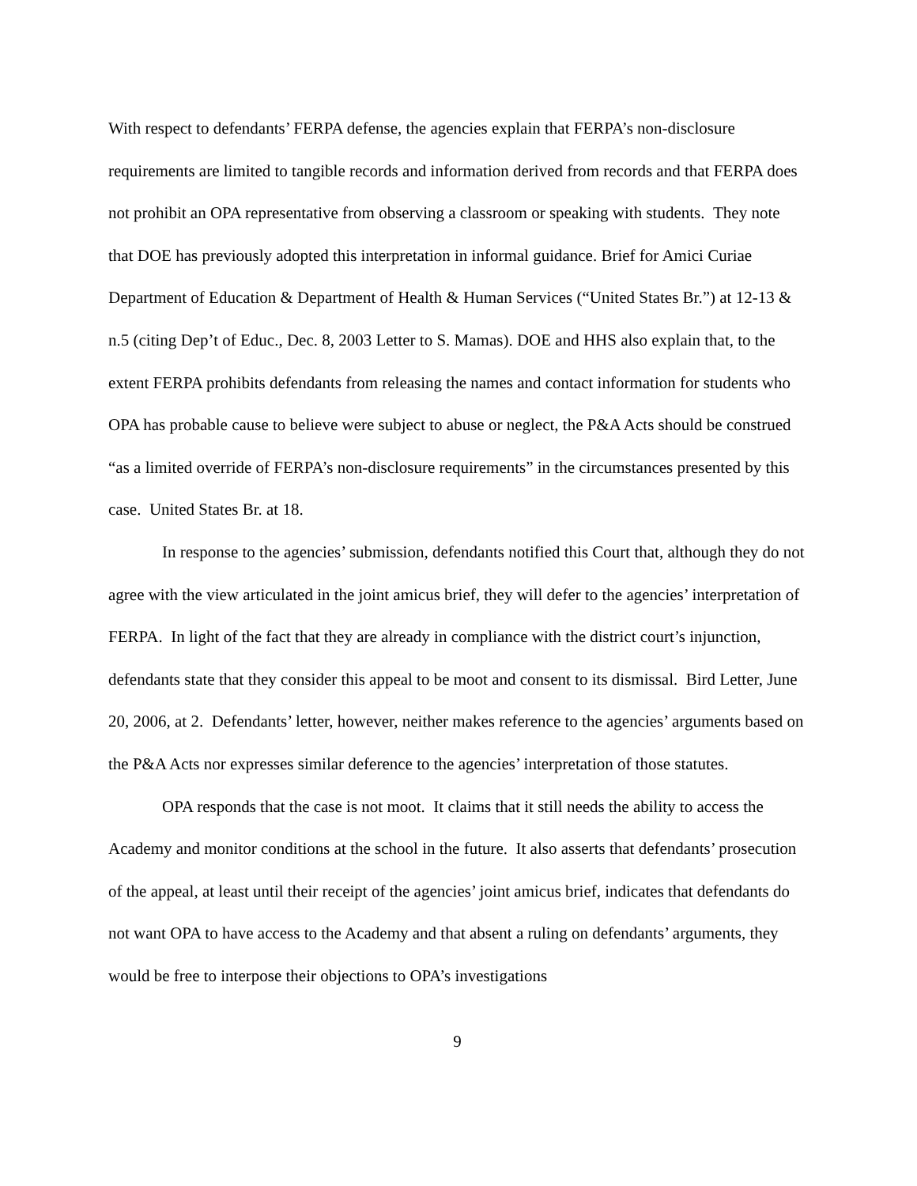With respect to defendants’ FERPA defense, the agencies explain that FERPA’s non-disclosure requirements are limited to tangible records and information derived from records and that FERPA does not prohibit an OPA representative from observing a classroom or speaking with students. They note that DOE has previously adopted this interpretation in informal guidance. Brief for Amici Curiae Department of Education & Department of Health & Human Services (“United States Br.”) at 12-13 & n.5 (citing Dep’t of Educ., Dec. 8, 2003 Letter to S. Mamas). DOE and HHS also explain that, to the extent FERPA prohibits defendants from releasing the names and contact information for students who OPA has probable cause to believe were subject to abuse or neglect, the P&A Acts should be construed “as a limited override of FERPA’s non-disclosure requirements” in the circumstances presented by this case. United States Br. at 18.
In response to the agencies’ submission, defendants notified this Court that, although they do not agree with the view articulated in the joint amicus brief, they will defer to the agencies’ interpretation of FERPA. In light of the fact that they are already in compliance with the district court’s injunction, defendants state that they consider this appeal to be moot and consent to its dismissal. Bird Letter, June 20, 2006, at 2. Defendants’ letter, however, neither makes reference to the agencies’ arguments based on the P&A Acts nor expresses similar deference to the agencies’ interpretation of those statutes.
OPA responds that the case is not moot. It claims that it still needs the ability to access the Academy and monitor conditions at the school in the future. It also asserts that defendants’ prosecution of the appeal, at least until their receipt of the agencies’ joint amicus brief, indicates that defendants do not want OPA to have access to the Academy and that absent a ruling on defendants’ arguments, they would be free to interpose their objections to OPA’s investigations
9